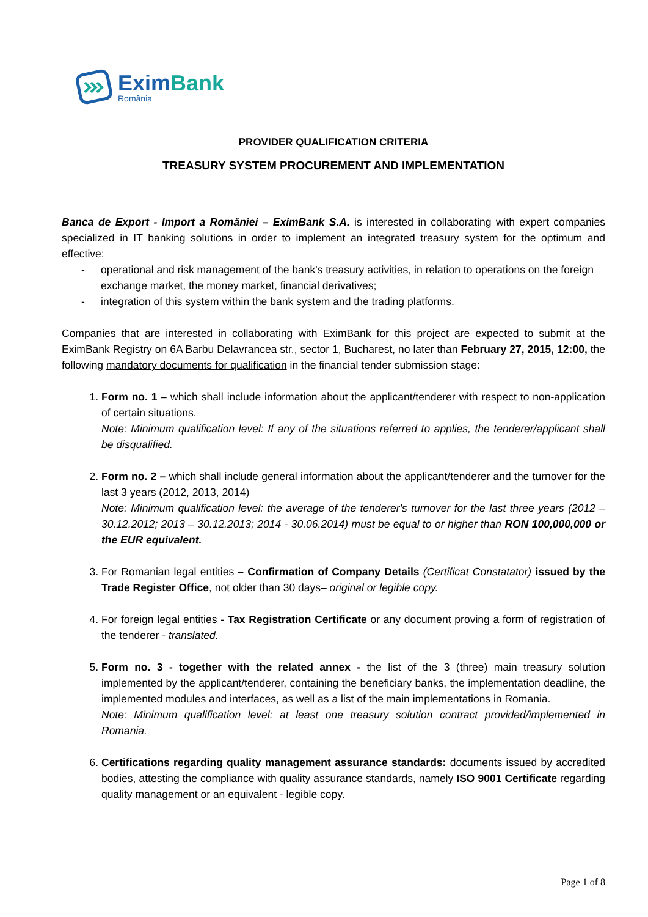EximBank
România
PROVIDER QUALIFICATION CRITERIA
TREASURY SYSTEM PROCUREMENT AND IMPLEMENTATION
Banca de Export - Import a României – EximBank S.A. is interested in collaborating with expert companies specialized in IT banking solutions in order to implement an integrated treasury system for the optimum and effective:
- operational and risk management of the bank's treasury activities, in relation to operations on the foreign exchange market, the money market, financial derivatives;
- integration of this system within the bank system and the trading platforms.
Companies that are interested in collaborating with EximBank for this project are expected to submit at the EximBank Registry on 6A Barbu Delavrancea str., sector 1, Bucharest, no later than February 27, 2015, 12:00, the following mandatory documents for qualification in the financial tender submission stage:
1. Form no. 1 – which shall include information about the applicant/tenderer with respect to non-application of certain situations.
Note: Minimum qualification level: If any of the situations referred to applies, the tenderer/applicant shall be disqualified.
2. Form no. 2 – which shall include general information about the applicant/tenderer and the turnover for the last 3 years (2012, 2013, 2014)
Note: Minimum qualification level: the average of the tenderer's turnover for the last three years (2012 – 30.12.2012; 2013 – 30.12.2013; 2014 - 30.06.2014) must be equal to or higher than RON 100,000,000 or the EUR equivalent.
3. For Romanian legal entities – Confirmation of Company Details (Certificat Constatator) issued by the Trade Register Office, not older than 30 days– original or legible copy.
4. For foreign legal entities - Tax Registration Certificate or any document proving a form of registration of the tenderer - translated.
5. Form no. 3 - together with the related annex - the list of the 3 (three) main treasury solution implemented by the applicant/tenderer, containing the beneficiary banks, the implementation deadline, the implemented modules and interfaces, as well as a list of the main implementations in Romania.
Note: Minimum qualification level: at least one treasury solution contract provided/implemented in Romania.
6. Certifications regarding quality management assurance standards: documents issued by accredited bodies, attesting the compliance with quality assurance standards, namely ISO 9001 Certificate regarding quality management or an equivalent - legible copy.
Page 1 of 8